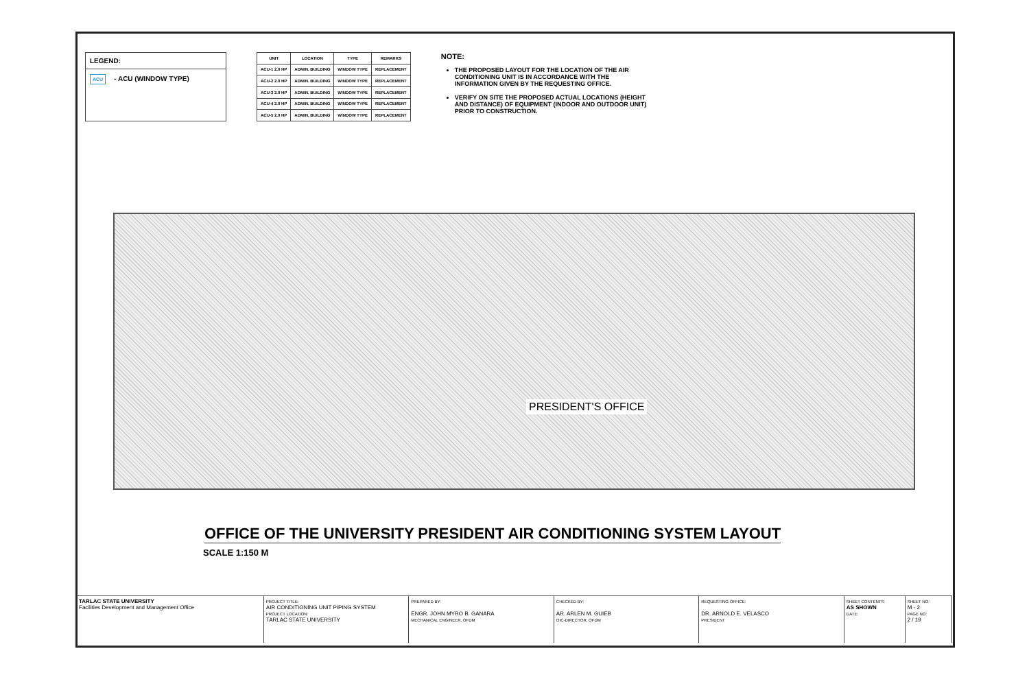LEGEND:
ACU
- ACU (WINDOW TYPE)
| UNIT | LOCATION | TYPE | REMARKS |
| --- | --- | --- | --- |
| ACU-1 2.0 HP | ADMIN. BUILDING | WINDOW TYPE | REPLACEMENT |
| ACU-2 2.0 HP | ADMIN. BUILDING | WINDOW TYPE | REPLACEMENT |
| ACU-3 2.0 HP | ADMIN. BUILDING | WINDOW TYPE | REPLACEMENT |
| ACU-4 2.0 HP | ADMIN. BUILDING | WINDOW TYPE | REPLACEMENT |
| ACU-5 2.0 HP | ADMIN. BUILDING | WINDOW TYPE | REPLACEMENT |
NOTE:
THE PROPOSED LAYOUT FOR THE LOCATION OF THE AIR CONDITIONING UNIT IS IN ACCORDANCE WITH THE INFORMATION GIVEN BY THE REQUESTING OFFICE.
VERIFY ON SITE THE PROPOSED ACTUAL LOCATIONS (HEIGHT AND DISTANCE) OF EQUIPMENT (INDOOR AND OUTDOOR UNIT) PRIOR TO CONSTRUCTION.
PRESIDENT'S OFFICE
OFFICE OF THE UNIVERSITY PRESIDENT AIR CONDITIONING SYSTEM LAYOUT
SCALE 1:150 M
TARLAC STATE UNIVERSITY
Facilities Development and Management Office
PROJECT TITLE:
AIR CONDITIONING UNIT PIPING SYSTEM
PROJECT LOCATION:
TARLAC STATE UNIVERSITY
PREPARED BY:
ENGR. JOHN MYRO B. GANARA
MECHANICAL ENGINEER, OFDM
CHECKED BY:
AR. ARLEN M. GUIEB
OIC-DIRECTOR, OFDM
REQUESTING OFFICE:
DR. ARNOLD E. VELASCO
PRESIDENT
SHEET CONTENTS:
AS SHOWN
DATE:
SHEET NO:
M - 2
PAGE NO:
2 / 19